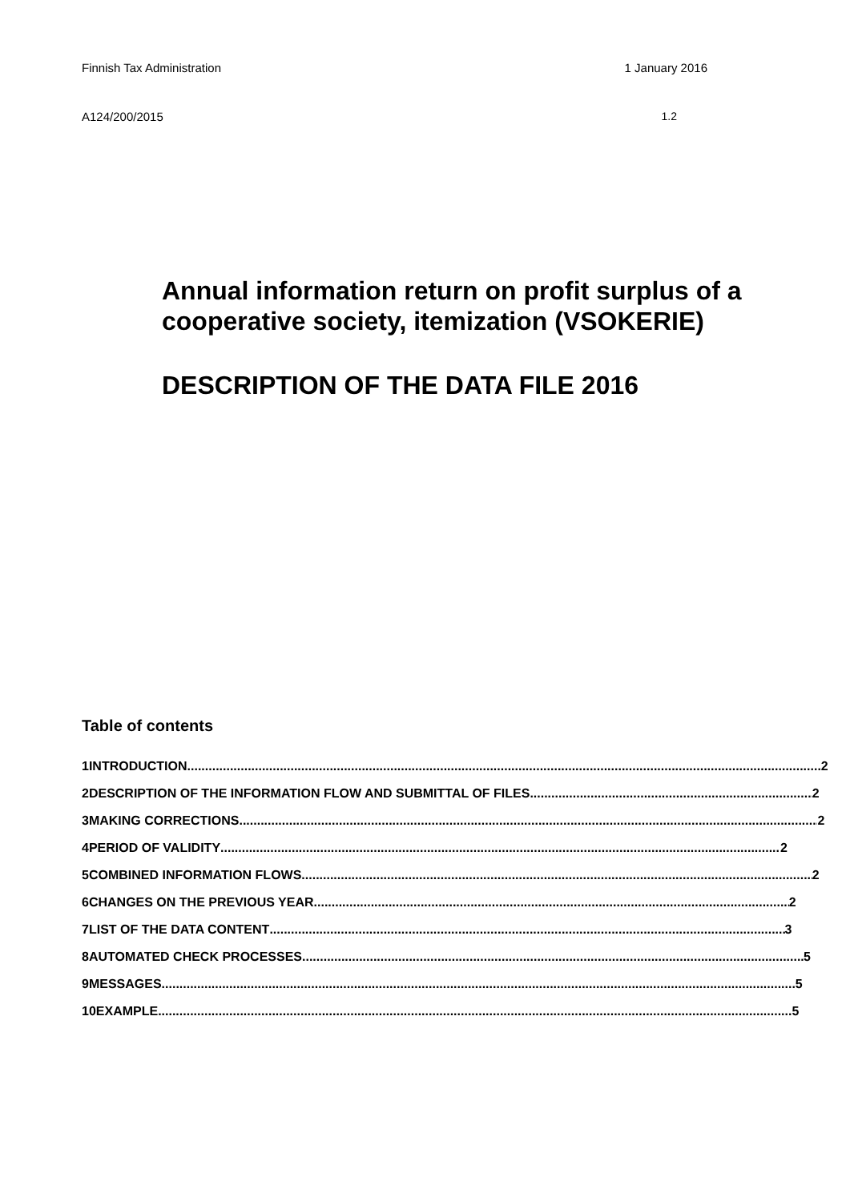Finnish Tax Administration 1 January 2016
A124/200/2015 1.2
Annual information return on profit surplus of a cooperative society, itemization (VSOKERIE)
DESCRIPTION OF THE DATA FILE 2016
Table of contents
1 INTRODUCTION 2
2 DESCRIPTION OF THE INFORMATION FLOW AND SUBMITTAL OF FILES 2
3 MAKING CORRECTIONS 2
4 PERIOD OF VALIDITY 2
5 COMBINED INFORMATION FLOWS 2
6 CHANGES ON THE PREVIOUS YEAR 2
7 LIST OF THE DATA CONTENT 3
8 AUTOMATED CHECK PROCESSES 5
9 MESSAGES 5
10 EXAMPLE 5